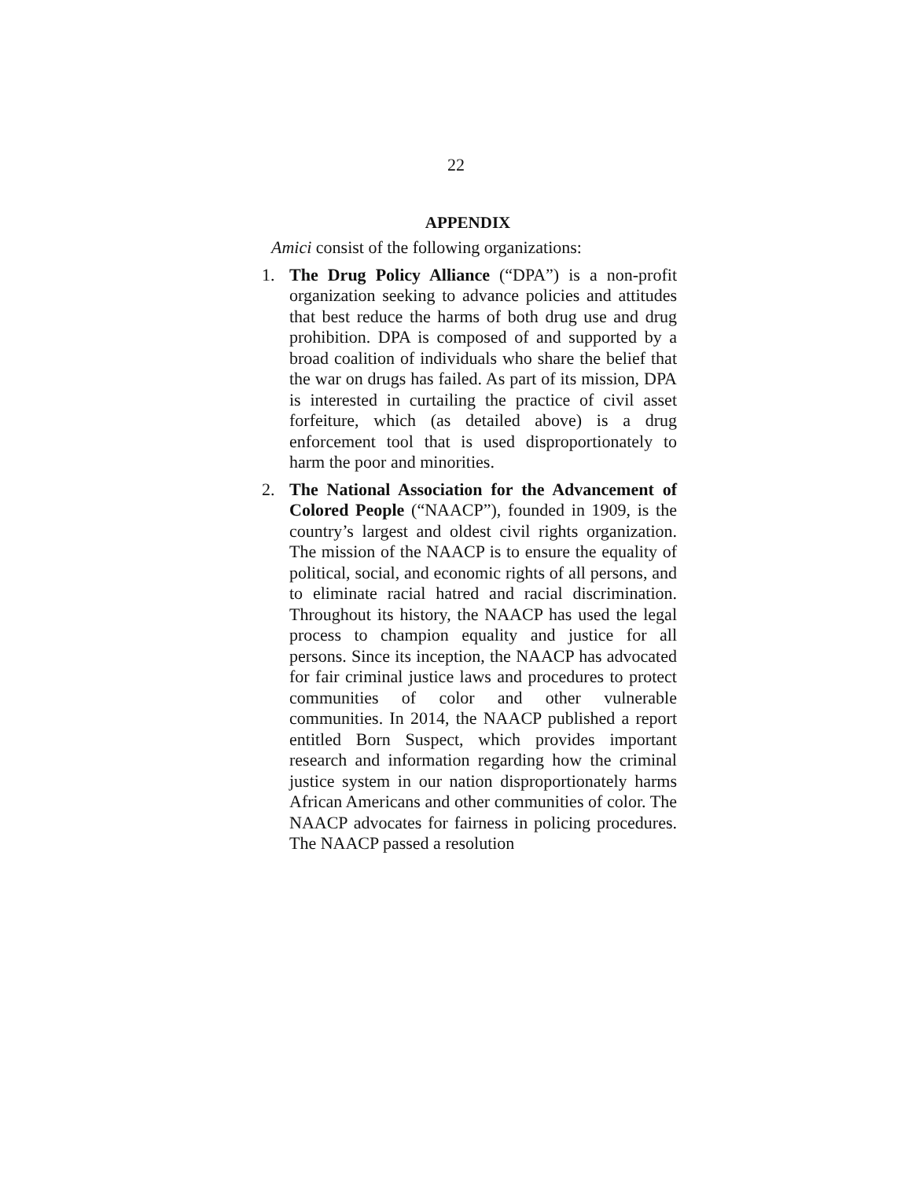22
APPENDIX
Amici consist of the following organizations:
1. The Drug Policy Alliance (“DPA”) is a non-profit organization seeking to advance policies and attitudes that best reduce the harms of both drug use and drug prohibition. DPA is composed of and supported by a broad coalition of individuals who share the belief that the war on drugs has failed. As part of its mission, DPA is interested in curtailing the practice of civil asset forfeiture, which (as detailed above) is a drug enforcement tool that is used disproportionately to harm the poor and minorities.
2. The National Association for the Advancement of Colored People (“NAACP”), founded in 1909, is the country’s largest and oldest civil rights organization. The mission of the NAACP is to ensure the equality of political, social, and economic rights of all persons, and to eliminate racial hatred and racial discrimination. Throughout its history, the NAACP has used the legal process to champion equality and justice for all persons. Since its inception, the NAACP has advocated for fair criminal justice laws and procedures to protect communities of color and other vulnerable communities. In 2014, the NAACP published a report entitled Born Suspect, which provides important research and information regarding how the criminal justice system in our nation disproportionately harms African Americans and other communities of color. The NAACP advocates for fairness in policing procedures. The NAACP passed a resolution